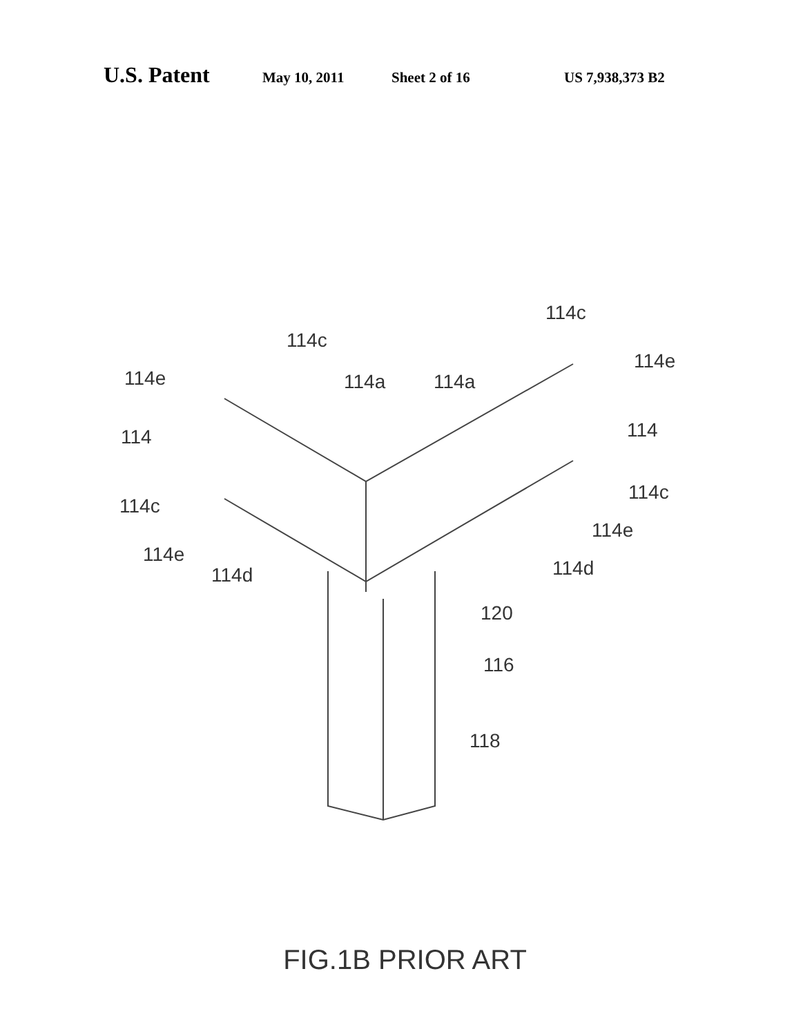U.S. Patent May 10, 2011 Sheet 2 of 16 US 7,938,373 B2
114c
114c
114e 114a 114a
114e
114 114
114c
114c
114e
114e
114d 114d
120
116
118
FIG.1B PRIOR ART